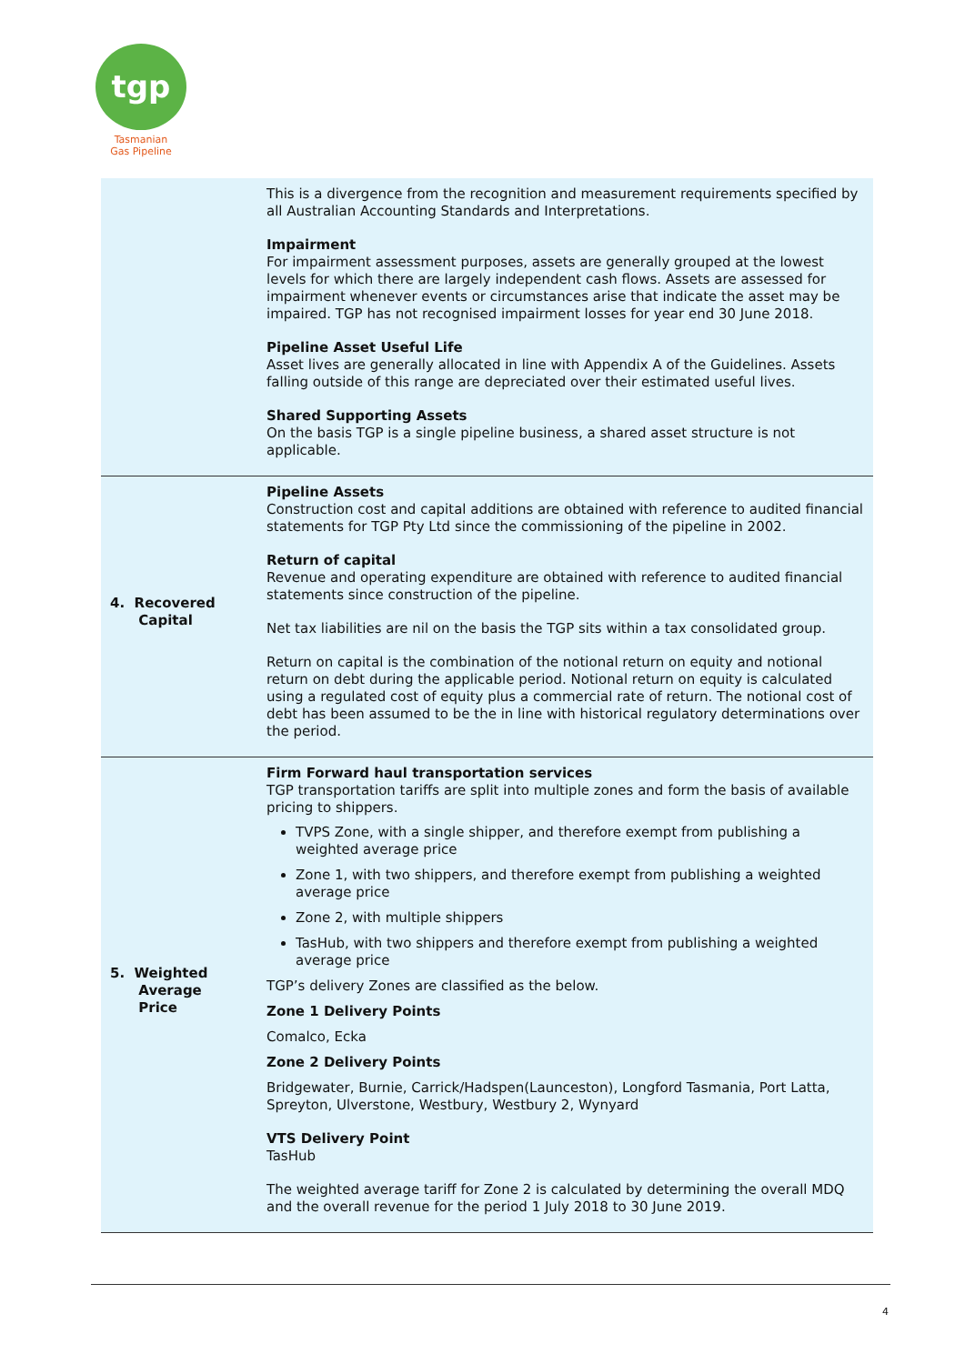tgp
Tasmanian
Gas Pipeline
| | This is a divergence from the recognition and measurement requirements specified by all Australian Accounting Standards and Interpretations. Impairment For impairment assessment purposes, assets are generally grouped at the lowest levels for which there are largely independent cash flows. Assets are assessed for impairment whenever events or circumstances arise that indicate the asset may be impaired. TGP has not recognised impairment losses for year end 30 June 2018. Pipeline Asset Useful Life Asset lives are generally allocated in line with Appendix A of the Guidelines. Assets falling outside of this range are depreciated over their estimated useful lives. Shared Supporting Assets On the basis TGP is a single pipeline business, a shared asset structure is not applicable. |
| 4. Recovered Capital | Pipeline Assets Construction cost and capital additions are obtained with reference to audited financial statements for TGP Pty Ltd since the commissioning of the pipeline in 2002. Return of capital Revenue and operating expenditure are obtained with reference to audited financial statements since construction of the pipeline. Net tax liabilities are nil on the basis the TGP sits within a tax consolidated group. Return on capital is the combination of the notional return on equity and notional return on debt during the applicable period. Notional return on equity is calculated using a regulated cost of equity plus a commercial rate of return. The notional cost of debt has been assumed to be the in line with historical regulatory determinations over the period. |
| 5. Weighted Average Price | Firm Forward haul transportation services TGP transportation tariffs are split into multiple zones and form the basis of available pricing to shippers. TVPS Zone, with a single shipper, and therefore exempt from publishing a weighted average price Zone 1, with two shippers, and therefore exempt from publishing a weighted average price Zone 2, with multiple shippers TasHub, with two shippers and therefore exempt from publishing a weighted average price TGP’s delivery Zones are classified as the below. Zone 1 Delivery Points Comalco, Ecka Zone 2 Delivery Points Bridgewater, Burnie, Carrick/Hadspen(Launceston), Longford Tasmania, Port Latta, Spreyton, Ulverstone, Westbury, Westbury 2, Wynyard VTS Delivery Point TasHub The weighted average tariff for Zone 2 is calculated by determining the overall MDQ and the overall revenue for the period 1 July 2018 to 30 June 2019. |
4